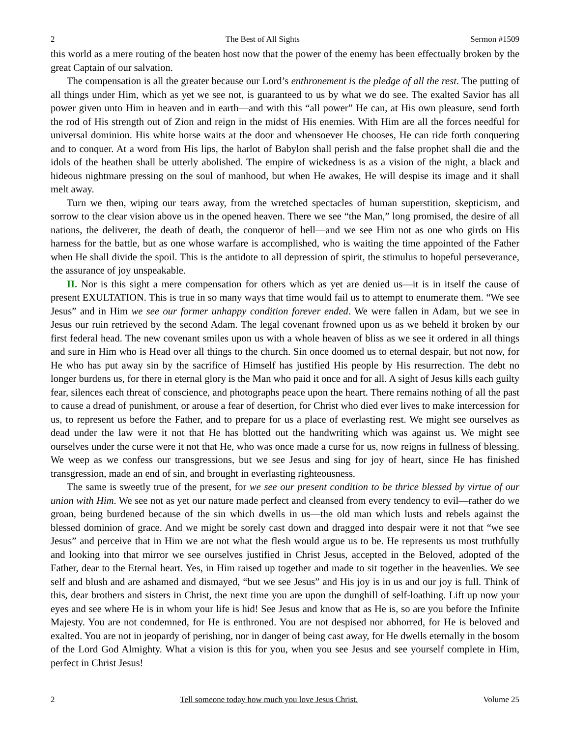2 The Best of All Sights Sermon #1509
this world as a mere routing of the beaten host now that the power of the enemy has been effectually broken by the great Captain of our salvation.
The compensation is all the greater because our Lord’s enthronement is the pledge of all the rest. The putting of all things under Him, which as yet we see not, is guaranteed to us by what we do see. The exalted Savior has all power given unto Him in heaven and in earth—and with this “all power” He can, at His own pleasure, send forth the rod of His strength out of Zion and reign in the midst of His enemies. With Him are all the forces needful for universal dominion. His white horse waits at the door and whensoever He chooses, He can ride forth conquering and to conquer. At a word from His lips, the harlot of Babylon shall perish and the false prophet shall die and the idols of the heathen shall be utterly abolished. The empire of wickedness is as a vision of the night, a black and hideous nightmare pressing on the soul of manhood, but when He awakes, He will despise its image and it shall melt away.
Turn we then, wiping our tears away, from the wretched spectacles of human superstition, skepticism, and sorrow to the clear vision above us in the opened heaven. There we see “the Man,” long promised, the desire of all nations, the deliverer, the death of death, the conqueror of hell—and we see Him not as one who girds on His harness for the battle, but as one whose warfare is accomplished, who is waiting the time appointed of the Father when He shall divide the spoil. This is the antidote to all depression of spirit, the stimulus to hopeful perseverance, the assurance of joy unspeakable.
II. Nor is this sight a mere compensation for others which as yet are denied us—it is in itself the cause of present EXULTATION. This is true in so many ways that time would fail us to attempt to enumerate them. “We see Jesus” and in Him we see our former unhappy condition forever ended. We were fallen in Adam, but we see in Jesus our ruin retrieved by the second Adam. The legal covenant frowned upon us as we beheld it broken by our first federal head. The new covenant smiles upon us with a whole heaven of bliss as we see it ordered in all things and sure in Him who is Head over all things to the church. Sin once doomed us to eternal despair, but not now, for He who has put away sin by the sacrifice of Himself has justified His people by His resurrection. The debt no longer burdens us, for there in eternal glory is the Man who paid it once and for all. A sight of Jesus kills each guilty fear, silences each threat of conscience, and photographs peace upon the heart. There remains nothing of all the past to cause a dread of punishment, or arouse a fear of desertion, for Christ who died ever lives to make intercession for us, to represent us before the Father, and to prepare for us a place of everlasting rest. We might see ourselves as dead under the law were it not that He has blotted out the handwriting which was against us. We might see ourselves under the curse were it not that He, who was once made a curse for us, now reigns in fullness of blessing. We weep as we confess our transgressions, but we see Jesus and sing for joy of heart, since He has finished transgression, made an end of sin, and brought in everlasting righteousness.
The same is sweetly true of the present, for we see our present condition to be thrice blessed by virtue of our union with Him. We see not as yet our nature made perfect and cleansed from every tendency to evil—rather do we groan, being burdened because of the sin which dwells in us—the old man which lusts and rebels against the blessed dominion of grace. And we might be sorely cast down and dragged into despair were it not that “we see Jesus” and perceive that in Him we are not what the flesh would argue us to be. He represents us most truthfully and looking into that mirror we see ourselves justified in Christ Jesus, accepted in the Beloved, adopted of the Father, dear to the Eternal heart. Yes, in Him raised up together and made to sit together in the heavenlies. We see self and blush and are ashamed and dismayed, “but we see Jesus” and His joy is in us and our joy is full. Think of this, dear brothers and sisters in Christ, the next time you are upon the dunghill of self-loathing. Lift up now your eyes and see where He is in whom your life is hid! See Jesus and know that as He is, so are you before the Infinite Majesty. You are not condemned, for He is enthroned. You are not despised nor abhorred, for He is beloved and exalted. You are not in jeopardy of perishing, nor in danger of being cast away, for He dwells eternally in the bosom of the Lord God Almighty. What a vision is this for you, when you see Jesus and see yourself complete in Him, perfect in Christ Jesus!
2 Tell someone today how much you love Jesus Christ. Volume 25